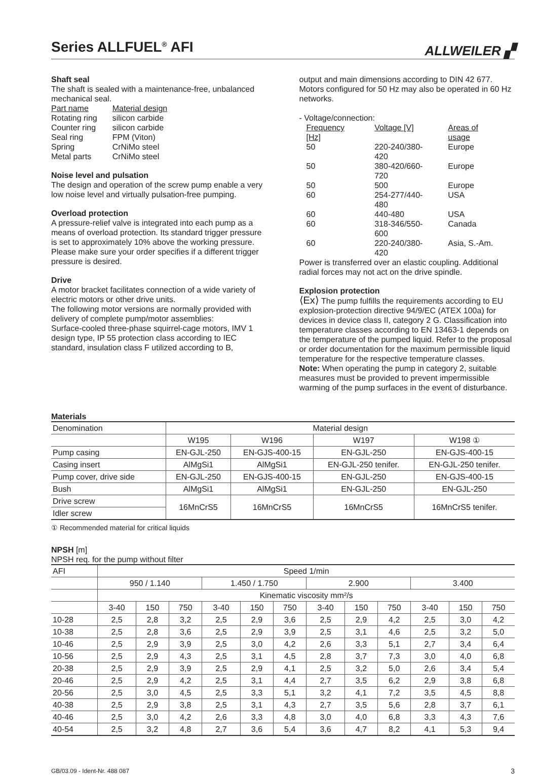Series ALLFUEL<sup>®</sup> AFI
ALLWEILER ▞
Shaft seal
The shaft is sealed with a maintenance-free, unbalanced mechanical seal.
| Part name | Material design |
| Rotating ring | silicon carbide |
| Counter ring | silicon carbide |
| Seal ring | FPM (Viton) |
| Spring | CrNiMo steel |
| Metal parts | CrNiMo steel |
Noise level and pulsation
The design and operation of the screw pump enable a very low noise level and virtually pulsation-free pumping.
Overload protection
A pressure-relief valve is integrated into each pump as a means of overload protection. Its standard trigger pressure is set to approximately 10% above the working pressure. Please make sure your order specifies if a different trigger pressure is desired.
Drive
A motor bracket facilitates connection of a wide variety of electric motors or other drive units.
The following motor versions are normally provided with delivery of complete pump/motor assemblies:
Surface-cooled three-phase squirrel-cage motors, IMV 1 design type, IP 55 protection class according to IEC standard, insulation class F utilized according to B,
output and main dimensions according to DIN 42 677. Motors configured for 50 Hz may also be operated in 60 Hz networks.
- Voltage/connection:
| Frequency [Hz] | Voltage [V] | Areas of usage |
| 50 | 220-240/380-420 | Europe |
| 50 | 380-420/660-720 | Europe |
| 50 | 500 | Europe |
| 60 | 254-277/440-480 | USA |
| 60 | 440-480 | USA |
| 60 | 318-346/550-600 | Canada |
| 60 | 220-240/380-420 | Asia, S.-Am. |
Power is transferred over an elastic coupling. Additional radial forces may not act on the drive spindle.
Explosion protection
⟨Ex⟩ The pump fulfills the requirements according to EU explosion-protection directive 94/9/EC (ATEX 100a) for devices in device class II, category 2 G. Classification into temperature classes according to EN 13463-1 depends on the temperature of the pumped liquid. Refer to the proposal or order documentation for the maximum permissible liquid temperature for the respective temperature classes.
Note: When operating the pump in category 2, suitable measures must be provided to prevent impermissible warming of the pump surfaces in the event of disturbance.
Materials
| Denomination | Material design | | | |
| --- | --- | --- | --- | --- |
| | W195 | W196 | W197 | W198 ① |
| Pump casing | EN-GJL-250 | EN-GJS-400-15 | EN-GJL-250 | EN-GJS-400-15 |
| Casing insert | AlMgSi1 | AlMgSi1 | EN-GJL-250 tenifer. | EN-GJL-250 tenifer. |
| Pump cover, drive side | EN-GJL-250 | EN-GJS-400-15 | EN-GJL-250 | EN-GJS-400-15 |
| Bush | AlMgSi1 | AlMgSi1 | EN-GJL-250 | EN-GJL-250 |
| Drive screw | 16MnCrS5 | 16MnCrS5 | 16MnCrS5 | 16MnCrS5 tenifer. |
| Idler screw | | | | |
① Recommended material for critical liquids
NPSH [m]
NPSH req. for the pump without filter
| AFI | Speed 1/min | | | | | | | | | | | |
| | 950 / 1.140 | | | 1.450 / 1.750 | | | 2.900 | | | 3.400 | | |
| | Kinematic viscosity mm²/s | | | | | | | | | | | |
| | 3-40 | 150 | 750 | 3-40 | 150 | 750 | 3-40 | 150 | 750 | 3-40 | 150 | 750 |
| 10-28 | 2,5 | 2,8 | 3,2 | 2,5 | 2,9 | 3,6 | 2,5 | 2,9 | 4,2 | 2,5 | 3,0 | 4,2 |
| 10-38 | 2,5 | 2,8 | 3,6 | 2,5 | 2,9 | 3,9 | 2,5 | 3,1 | 4,6 | 2,5 | 3,2 | 5,0 |
| 10-46 | 2,5 | 2,9 | 3,9 | 2,5 | 3,0 | 4,2 | 2,6 | 3,3 | 5,1 | 2,7 | 3,4 | 6,4 |
| 10-56 | 2,5 | 2,9 | 4,3 | 2,5 | 3,1 | 4,5 | 2,8 | 3,7 | 7,3 | 3,0 | 4,0 | 6,8 |
| 20-38 | 2,5 | 2,9 | 3,9 | 2,5 | 2,9 | 4,1 | 2,5 | 3,2 | 5,0 | 2,6 | 3,4 | 5,4 |
| 20-46 | 2,5 | 2,9 | 4,2 | 2,5 | 3,1 | 4,4 | 2,7 | 3,5 | 6,2 | 2,9 | 3,8 | 6,8 |
| 20-56 | 2,5 | 3,0 | 4,5 | 2,5 | 3,3 | 5,1 | 3,2 | 4,1 | 7,2 | 3,5 | 4,5 | 8,8 |
| 40-38 | 2,5 | 2,9 | 3,8 | 2,5 | 3,1 | 4,3 | 2,7 | 3,5 | 5,6 | 2,8 | 3,7 | 6,1 |
| 40-46 | 2,5 | 3,0 | 4,2 | 2,6 | 3,3 | 4,8 | 3,0 | 4,0 | 6,8 | 3,3 | 4,3 | 7,6 |
| 40-54 | 2,5 | 3,2 | 4,8 | 2,7 | 3,6 | 5,4 | 3,6 | 4,7 | 8,2 | 4,1 | 5,3 | 9,4 |
GB/03.09 - Ident-Nr. 488 087 3